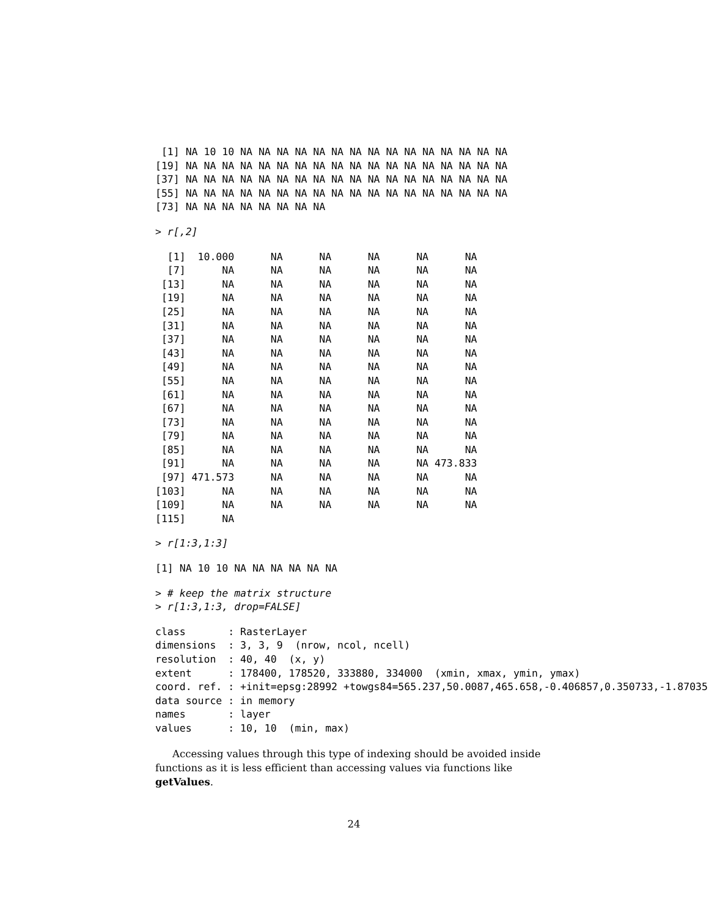[1] NA 10 10 NA NA NA NA NA NA NA NA NA NA NA NA NA NA NA
[19] NA NA NA NA NA NA NA NA NA NA NA NA NA NA NA NA NA NA
[37] NA NA NA NA NA NA NA NA NA NA NA NA NA NA NA NA NA NA
[55] NA NA NA NA NA NA NA NA NA NA NA NA NA NA NA NA NA NA
[73] NA NA NA NA NA NA NA NA
> r[,2]
  [1]  10.000      NA      NA      NA      NA      NA
  [7]      NA      NA      NA      NA      NA      NA
 [13]      NA      NA      NA      NA      NA      NA
 [19]      NA      NA      NA      NA      NA      NA
 [25]      NA      NA      NA      NA      NA      NA
 [31]      NA      NA      NA      NA      NA      NA
 [37]      NA      NA      NA      NA      NA      NA
 [43]      NA      NA      NA      NA      NA      NA
 [49]      NA      NA      NA      NA      NA      NA
 [55]      NA      NA      NA      NA      NA      NA
 [61]      NA      NA      NA      NA      NA      NA
 [67]      NA      NA      NA      NA      NA      NA
 [73]      NA      NA      NA      NA      NA      NA
 [79]      NA      NA      NA      NA      NA      NA
 [85]      NA      NA      NA      NA      NA      NA
 [91]      NA      NA      NA      NA      NA 473.833
 [97] 471.573      NA      NA      NA      NA      NA
[103]      NA      NA      NA      NA      NA      NA
[109]      NA      NA      NA      NA      NA      NA
[115]      NA
> r[1:3,1:3]
[1] NA 10 10 NA NA NA NA NA NA
> # keep the matrix structure
> r[1:3,1:3, drop=FALSE]
class       : RasterLayer
dimensions  : 3, 3, 9  (nrow, ncol, ncell)
resolution  : 40, 40  (x, y)
extent      : 178400, 178520, 333880, 334000  (xmin, xmax, ymin, ymax)
coord. ref. : +init=epsg:28992 +towgs84=565.237,50.0087,465.658,-0.406857,0.350733,-1.87035,
data source : in memory
names       : layer
values      : 10, 10  (min, max)
Accessing values through this type of indexing should be avoided inside functions as it is less efficient than accessing values via functions like getValues.
24